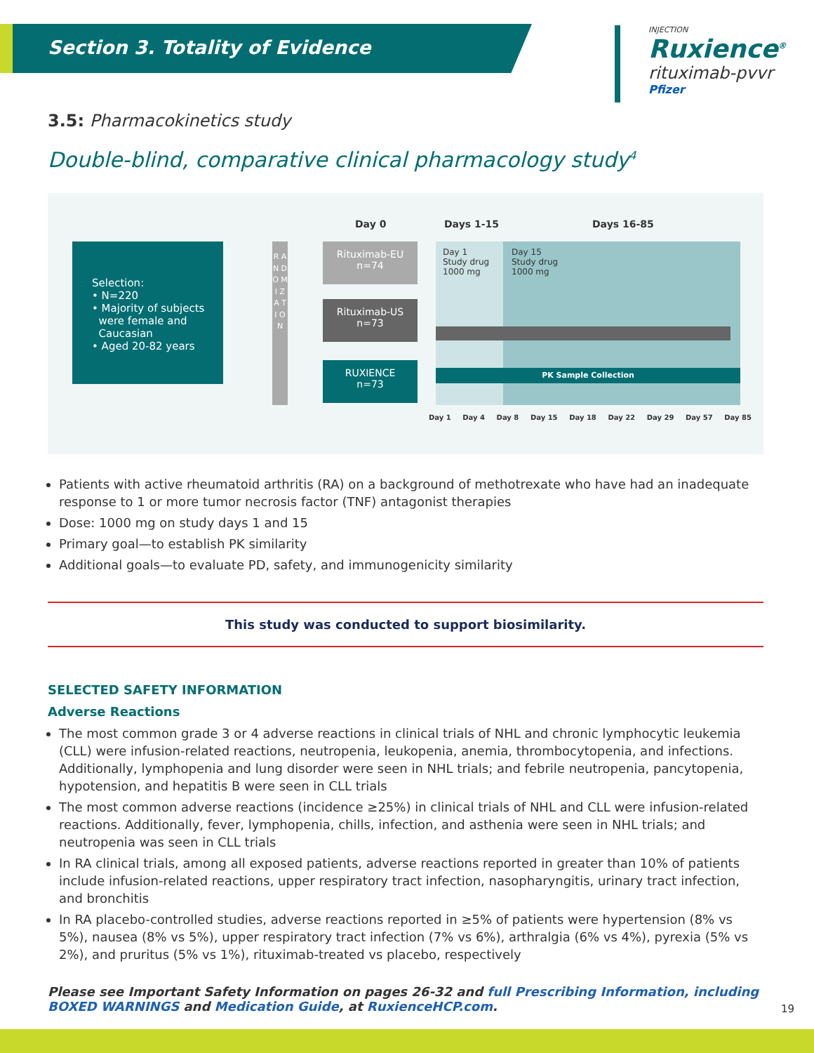Section 3. Totality of Evidence
INJECTION
Ruxience<sup>®</sup>
rituximab-pvvr
Pfizer
3.5: Pharmacokinetics study
Double-blind, comparative clinical pharmacology study<sup>4</sup>
Day 0 Days 1-15 Days 16-85
Selection:
• N=220
• Majority of subjects
were female and
Caucasian
• Aged 20-82 years
R A N D O M I Z A T I O N
Rituximab-EU
n=74
Rituximab-US
n=73
RUXIENCE
n=73
Day 1
Study drug
1000 mg
Day 15
Study drug
1000 mg
PK Sample Collection
Day 1 Day 4 Day 8 Day 15 Day 18 Day 22 Day 29 Day 57 Day 85
Patients with active rheumatoid arthritis (RA) on a background of methotrexate who have had an inadequate response to 1 or more tumor necrosis factor (TNF) antagonist therapies
Dose: 1000 mg on study days 1 and 15
Primary goal—to establish PK similarity
Additional goals—to evaluate PD, safety, and immunogenicity similarity
This study was conducted to support biosimilarity.
SELECTED SAFETY INFORMATION
Adverse Reactions
The most common grade 3 or 4 adverse reactions in clinical trials of NHL and chronic lymphocytic leukemia (CLL) were infusion-related reactions, neutropenia, leukopenia, anemia, thrombocytopenia, and infections. Additionally, lymphopenia and lung disorder were seen in NHL trials; and febrile neutropenia, pancytopenia, hypotension, and hepatitis B were seen in CLL trials
The most common adverse reactions (incidence ≥25%) in clinical trials of NHL and CLL were infusion-related reactions. Additionally, fever, lymphopenia, chills, infection, and asthenia were seen in NHL trials; and neutropenia was seen in CLL trials
In RA clinical trials, among all exposed patients, adverse reactions reported in greater than 10% of patients include infusion-related reactions, upper respiratory tract infection, nasopharyngitis, urinary tract infection, and bronchitis
In RA placebo-controlled studies, adverse reactions reported in ≥5% of patients were hypertension (8% vs 5%), nausea (8% vs 5%), upper respiratory tract infection (7% vs 6%), arthralgia (6% vs 4%), pyrexia (5% vs 2%), and pruritus (5% vs 1%), rituximab-treated vs placebo, respectively
Please see Important Safety Information on pages 26-32 and full Prescribing Information, including BOXED WARNINGS and Medication Guide, at RuxienceHCP.com.
19